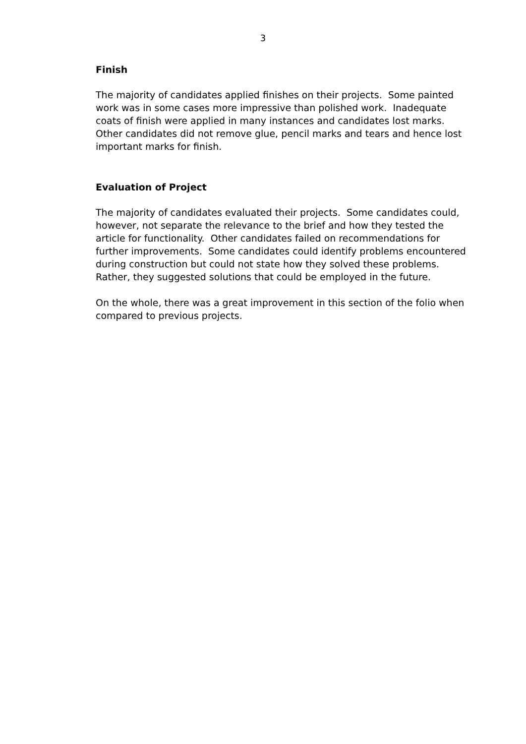3
Finish
The majority of candidates applied finishes on their projects. Some painted work was in some cases more impressive than polished work. Inadequate coats of finish were applied in many instances and candidates lost marks. Other candidates did not remove glue, pencil marks and tears and hence lost important marks for finish.
Evaluation of Project
The majority of candidates evaluated their projects. Some candidates could, however, not separate the relevance to the brief and how they tested the article for functionality. Other candidates failed on recommendations for further improvements. Some candidates could identify problems encountered during construction but could not state how they solved these problems. Rather, they suggested solutions that could be employed in the future.
On the whole, there was a great improvement in this section of the folio when compared to previous projects.